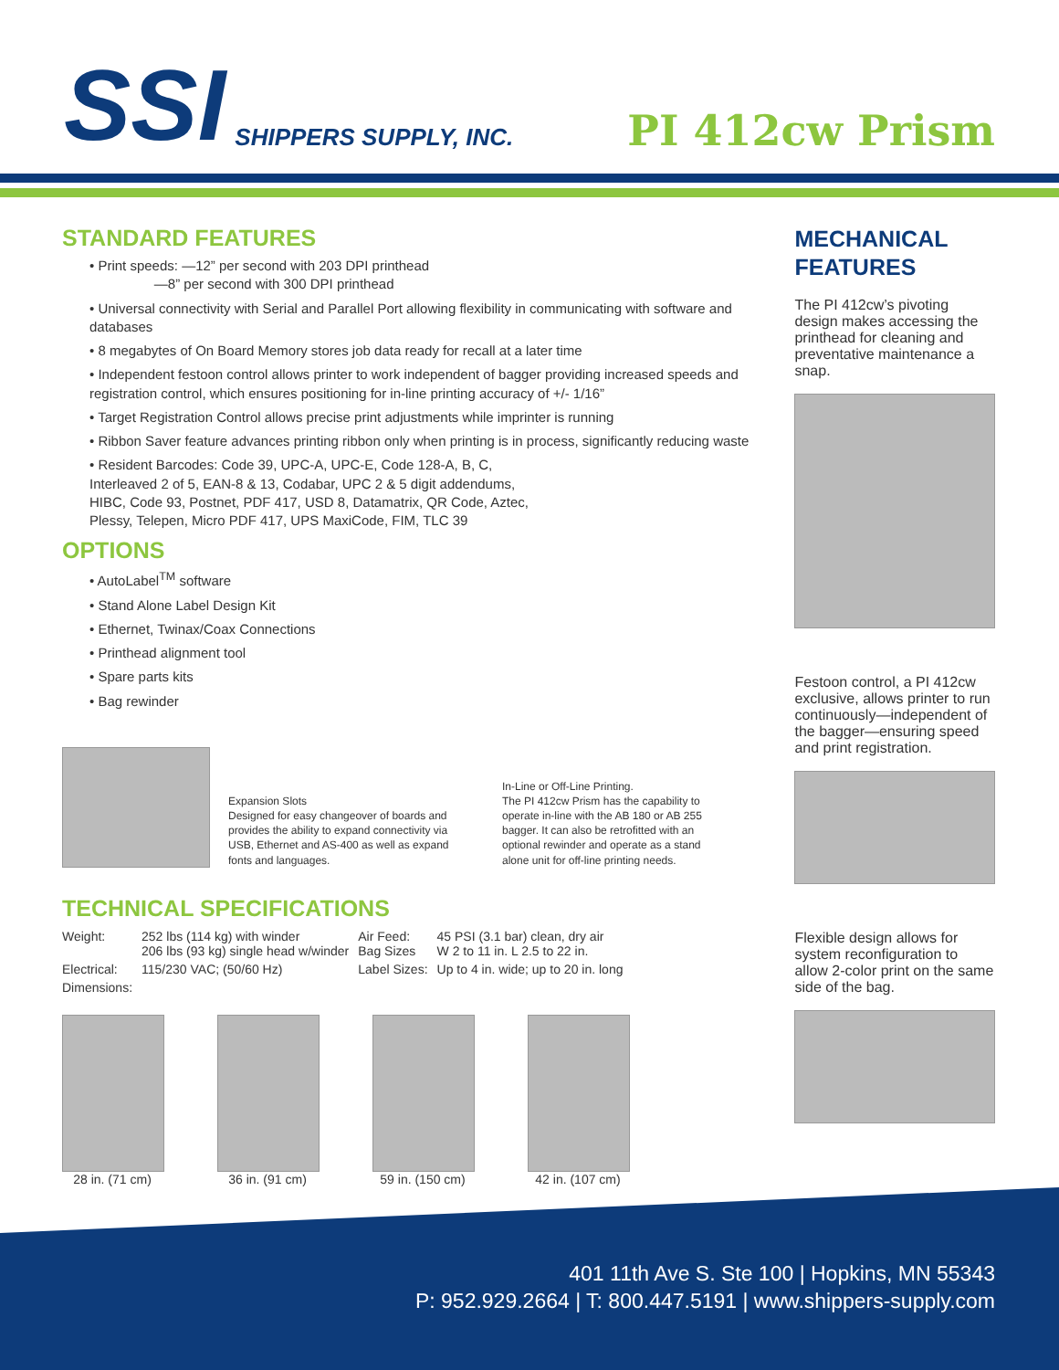SSI SHIPPERS SUPPLY, INC.
PI 412cw Prism
STANDARD FEATURES
• Print speeds: —12” per second with 203 DPI printhead
—8” per second with 300 DPI printhead
• Universal connectivity with Serial and Parallel Port allowing flexibility in communicating with software and databases
• 8 megabytes of On Board Memory stores job data ready for recall at a later time
• Independent festoon control allows printer to work independent of bagger providing increased speeds and registration control, which ensures positioning for in-line printing accuracy of +/- 1/16”
• Target Registration Control allows precise print adjustments while imprinter is running
• Ribbon Saver feature advances printing ribbon only when printing is in process, significantly reducing waste
• Resident Barcodes: Code 39, UPC-A, UPC-E, Code 128-A, B, C, Interleaved 2 of 5, EAN-8 & 13, Codabar, UPC 2 & 5 digit addendums, HIBC, Code 93, Postnet, PDF 417, USD 8, Datamatrix, QR Code, Aztec, Plessy, Telepen, Micro PDF 417, UPS MaxiCode, FIM, TLC 39
OPTIONS
• AutoLabel<sup>TM</sup> software
• Stand Alone Label Design Kit
• Ethernet, Twinax/Coax Connections
• Printhead alignment tool
• Spare parts kits
• Bag rewinder
Expansion Slots
Designed for easy changeover of boards and provides the ability to expand connectivity via USB, Ethernet and AS-400 as well as expand fonts and languages.
In-Line or Off-Line Printing.
The PI 412cw Prism has the capability to operate in-line with the AB 180 or AB 255 bagger. It can also be retrofitted with an optional rewinder and operate as a stand alone unit for off-line printing needs.
TECHNICAL SPECIFICATIONS
| Weight: | 252 lbs (114 kg) with winder 206 lbs (93 kg) single head w/winder | Air Feed: Bag Sizes | 45 PSI (3.1 bar) clean, dry air W 2 to 11 in. L 2.5 to 22 in. |
| Electrical: | 115/230 VAC; (50/60 Hz) | Label Sizes: | Up to 4 in. wide; up to 20 in. long |
| Dimensions: | | | |
28 in. (71 cm)
36 in. (91 cm)
59 in. (150 cm)
42 in. (107 cm)
MECHANICAL FEATURES
The PI 412cw’s pivoting design makes accessing the printhead for cleaning and preventative maintenance a snap.
Festoon control, a PI 412cw exclusive, allows printer to run continuously—independent of the bagger—ensuring speed and print registration.
Flexible design allows for system reconfiguration to allow 2-color print on the same side of the bag.
401 11th Ave S. Ste 100 | Hopkins, MN 55343
P: 952.929.2664 | T: 800.447.5191 | www.shippers-supply.com